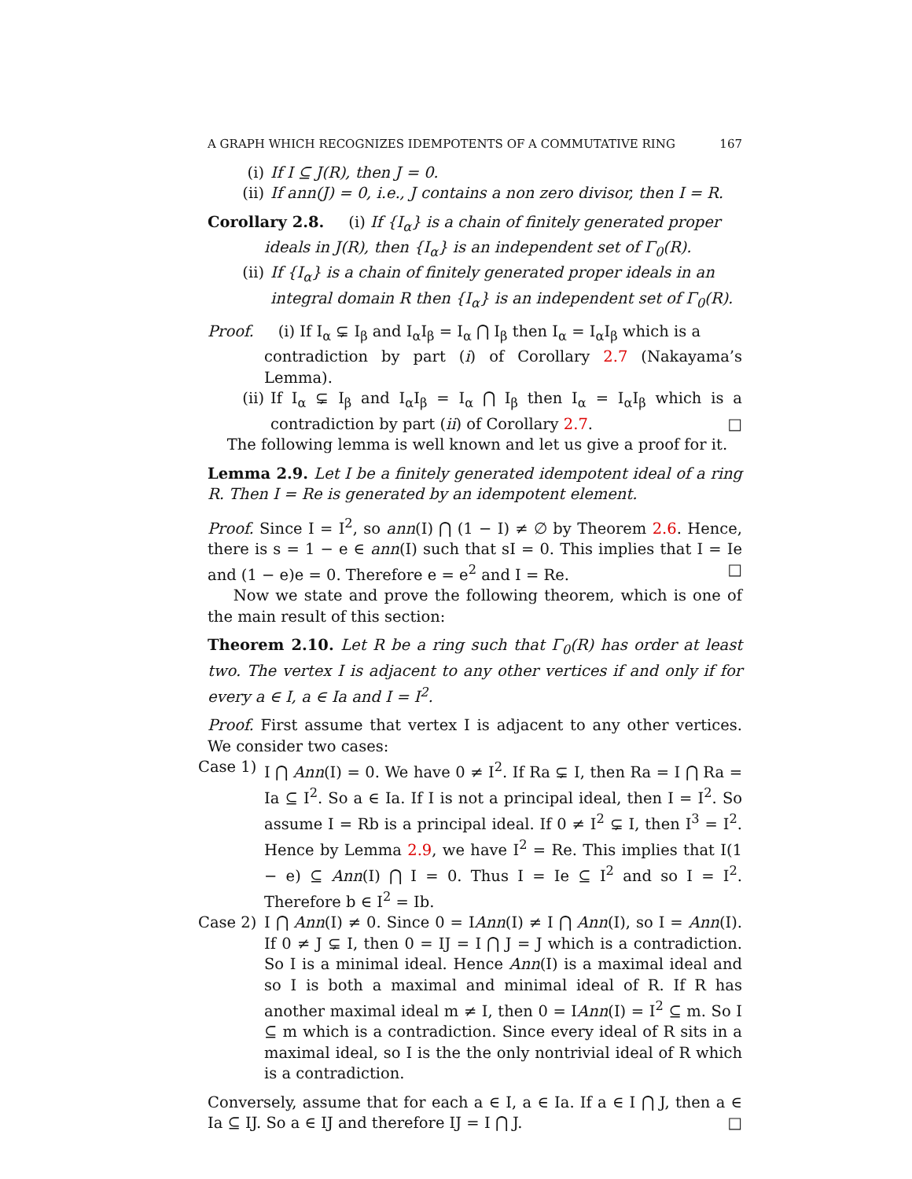A GRAPH WHICH RECOGNIZES IDEMPOTENTS OF A COMMUTATIVE RING 167
(i) If I ⊆ J(R), then J = 0.
(ii) If ann(J) = 0, i.e., J contains a non zero divisor, then I = R.
Corollary 2.8. (i) If {I<sub>α</sub>} is a chain of finitely generated proper
ideals in J(R), then {I<sub>α</sub>} is an independent set of Γ<sub>0</sub>(R).
(ii) If {I<sub>α</sub>} is a chain of finitely generated proper ideals in an integral domain R then {I<sub>α</sub>} is an independent set of Γ<sub>0</sub>(R).
Proof. (i) If I<sub>α</sub> ⊊ I<sub>β</sub> and I<sub>α</sub>I<sub>β</sub> = I<sub>α</sub> ⋂ I<sub>β</sub> then I<sub>α</sub> = I<sub>α</sub>I<sub>β</sub> which is a
contradiction by part (i) of Corollary 2.7 (Nakayama’s Lemma).
(ii) If I<sub>α</sub> ⊊ I<sub>β</sub> and I<sub>α</sub>I<sub>β</sub> = I<sub>α</sub> ⋂ I<sub>β</sub> then I<sub>α</sub> = I<sub>α</sub>I<sub>β</sub> which is a contradiction by part (ii) of Corollary 2.7. □
The following lemma is well known and let us give a proof for it.
Lemma 2.9. Let I be a finitely generated idempotent ideal of a ring R. Then I = Re is generated by an idempotent element.
Proof. Since I = I<sup>2</sup>, so ann(I) ⋂ (1 − I) ≠ ∅ by Theorem 2.6. Hence, there is s = 1 − e ∈ ann(I) such that sI = 0. This implies that I = Ie and (1 − e)e = 0. Therefore e = e<sup>2</sup> and I = Re. □
Now we state and prove the following theorem, which is one of the main result of this section:
Theorem 2.10. Let R be a ring such that Γ<sub>0</sub>(R) has order at least two. The vertex I is adjacent to any other vertices if and only if for every a ∈ I, a ∈ Ia and I = I<sup>2</sup>.
Proof. First assume that vertex I is adjacent to any other vertices. We consider two cases:
Case 1) I ⋂ Ann(I) = 0. We have 0 ≠ I<sup>2</sup>. If Ra ⊊ I, then Ra = I ⋂ Ra = Ia ⊆ I<sup>2</sup>. So a ∈ Ia. If I is not a principal ideal, then I = I<sup>2</sup>. So assume I = Rb is a principal ideal. If 0 ≠ I<sup>2</sup> ⊊ I, then I<sup>3</sup> = I<sup>2</sup>. Hence by Lemma 2.9, we have I<sup>2</sup> = Re. This implies that I(1 − e) ⊆ Ann(I) ⋂ I = 0. Thus I = Ie ⊆ I<sup>2</sup> and so I = I<sup>2</sup>. Therefore b ∈ I<sup>2</sup> = Ib.
Case 2) I ⋂ Ann(I) ≠ 0. Since 0 = IAnn(I) ≠ I ⋂ Ann(I), so I = Ann(I). If 0 ≠ J ⊊ I, then 0 = IJ = I ⋂ J = J which is a contradiction. So I is a minimal ideal. Hence Ann(I) is a maximal ideal and so I is both a maximal and minimal ideal of R. If R has another maximal ideal m ≠ I, then 0 = IAnn(I) = I<sup>2</sup> ⊆ m. So I ⊆ m which is a contradiction. Since every ideal of R sits in a maximal ideal, so I is the the only nontrivial ideal of R which is a contradiction.
Conversely, assume that for each a ∈ I, a ∈ Ia. If a ∈ I ⋂ J, then a ∈ Ia ⊆ IJ. So a ∈ IJ and therefore IJ = I ⋂ J. □